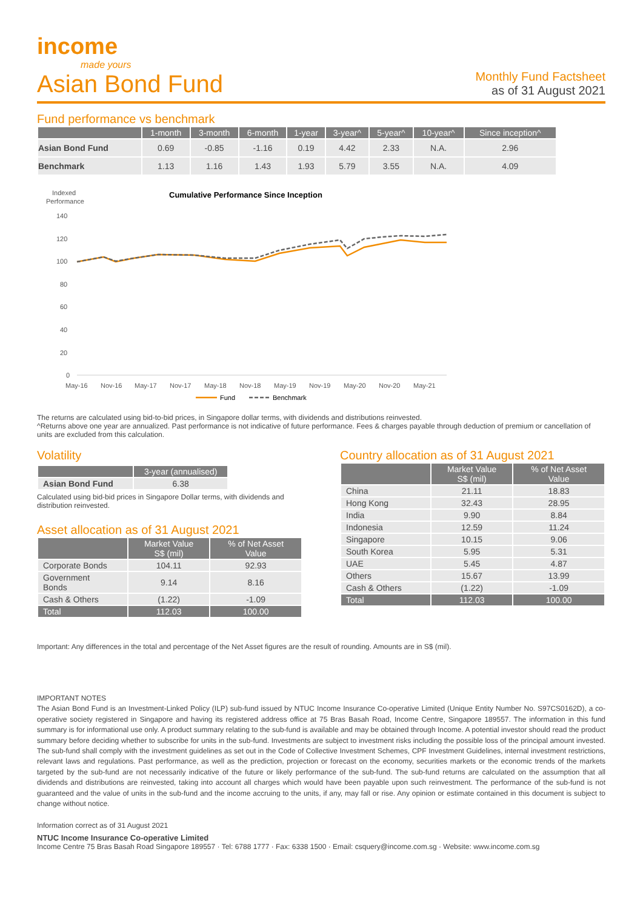income
made yours
Asian Bond Fund
Monthly Fund Factsheet
as of 31 August 2021
Fund performance vs benchmark
| | 1-month | 3-month | 6-month | 1-year | 3-year^ | 5-year^ | 10-year^ | Since inception^ |
| --- | --- | --- | --- | --- | --- | --- | --- | --- |
| Asian Bond Fund | 0.69 | -0.85 | -1.16 | 0.19 | 4.42 | 2.33 | N.A. | 2.96 |
| Benchmark | 1.13 | 1.16 | 1.43 | 1.93 | 5.79 | 3.55 | N.A. | 4.09 |
Indexed
Performance
Cumulative Performance Since Inception
140
120
100
80
60
40
20
0
May-16
Nov-16
May-17
Nov-17
May-18
Nov-18
May-19
Nov-19
May-20
Nov-20
May-21
Fund
Benchmark
The returns are calculated using bid-to-bid prices, in Singapore dollar terms, with dividends and distributions reinvested.
^Returns above one year are annualized. Past performance is not indicative of future performance. Fees & charges payable through deduction of premium or cancellation of units are excluded from this calculation.
Volatility
| | 3-year (annualised) |
| --- | --- |
| Asian Bond Fund | 6.38 |
Calculated using bid-bid prices in Singapore Dollar terms, with dividends and distribution reinvested.
Asset allocation as of 31 August 2021
| | Market Value S$ (mil) | % of Net Asset Value |
| --- | --- | --- |
| Corporate Bonds | 104.11 | 92.93 |
| Government Bonds | 9.14 | 8.16 |
| Cash & Others | (1.22) | -1.09 |
| Total | 112.03 | 100.00 |
Country allocation as of 31 August 2021
| | Market Value S$ (mil) | % of Net Asset Value |
| --- | --- | --- |
| China | 21.11 | 18.83 |
| Hong Kong | 32.43 | 28.95 |
| India | 9.90 | 8.84 |
| Indonesia | 12.59 | 11.24 |
| Singapore | 10.15 | 9.06 |
| South Korea | 5.95 | 5.31 |
| UAE | 5.45 | 4.87 |
| Others | 15.67 | 13.99 |
| Cash & Others | (1.22) | -1.09 |
| Total | 112.03 | 100.00 |
Important: Any differences in the total and percentage of the Net Asset figures are the result of rounding. Amounts are in S$ (mil).
IMPORTANT NOTES
The Asian Bond Fund is an Investment-Linked Policy (ILP) sub-fund issued by NTUC Income Insurance Co-operative Limited (Unique Entity Number No. S97CS0162D), a co-operative society registered in Singapore and having its registered address office at 75 Bras Basah Road, Income Centre, Singapore 189557. The information in this fund summary is for informational use only. A product summary relating to the sub-fund is available and may be obtained through Income. A potential investor should read the product summary before deciding whether to subscribe for units in the sub-fund. Investments are subject to investment risks including the possible loss of the principal amount invested. The sub-fund shall comply with the investment guidelines as set out in the Code of Collective Investment Schemes, CPF Investment Guidelines, internal investment restrictions, relevant laws and regulations. Past performance, as well as the prediction, projection or forecast on the economy, securities markets or the economic trends of the markets targeted by the sub-fund are not necessarily indicative of the future or likely performance of the sub-fund. The sub-fund returns are calculated on the assumption that all dividends and distributions are reinvested, taking into account all charges which would have been payable upon such reinvestment. The performance of the sub-fund is not guaranteed and the value of units in the sub-fund and the income accruing to the units, if any, may fall or rise. Any opinion or estimate contained in this document is subject to change without notice.
Information correct as of 31 August 2021
NTUC Income Insurance Co-operative Limited
Income Centre 75 Bras Basah Road Singapore 189557 · Tel: 6788 1777 · Fax: 6338 1500 · Email: csquery@income.com.sg · Website: www.income.com.sg